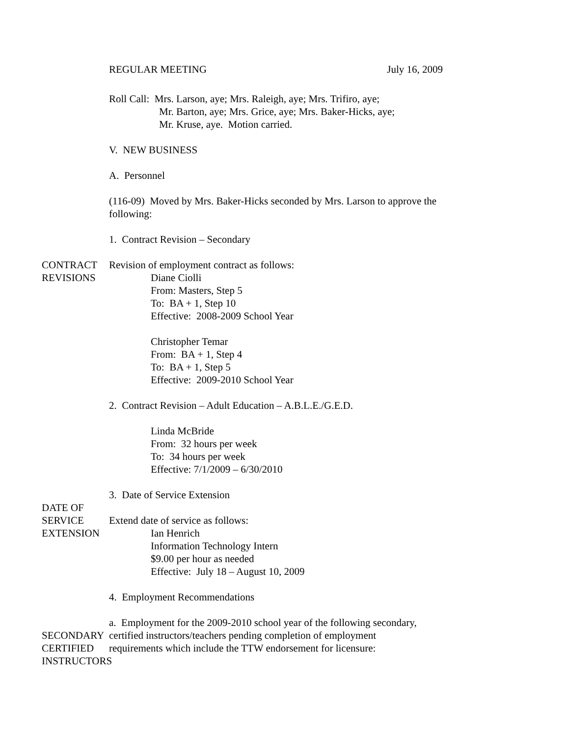REGULAR MEETING July 16, 2009
Roll Call: Mrs. Larson, aye; Mrs. Raleigh, aye; Mrs. Trifiro, aye;
Mr. Barton, aye; Mrs. Grice, aye; Mrs. Baker-Hicks, aye;
Mr. Kruse, aye. Motion carried.
V. NEW BUSINESS
A. Personnel
(116-09) Moved by Mrs. Baker-Hicks seconded by Mrs. Larson to approve the following:
1. Contract Revision – Secondary
CONTRACT REVISIONS
Revision of employment contract as follows:
Diane Ciolli
From: Masters, Step 5
To: BA + 1, Step 10
Effective: 2008-2009 School Year
Christopher Temar
From: BA + 1, Step 4
To: BA + 1, Step 5
Effective: 2009-2010 School Year
2. Contract Revision – Adult Education – A.B.L.E./G.E.D.
Linda McBride
From: 32 hours per week
To: 34 hours per week
Effective: 7/1/2009 – 6/30/2010
3. Date of Service Extension
DATE OF SERVICE EXTENSION
Extend date of service as follows:
Ian Henrich
Information Technology Intern
$9.00 per hour as needed
Effective: July 18 – August 10, 2009
4. Employment Recommendations
SECONDARY CERTIFIED INSTRUCTORS
a. Employment for the 2009-2010 school year of the following secondary, certified instructors/teachers pending completion of employment requirements which include the TTW endorsement for licensure: